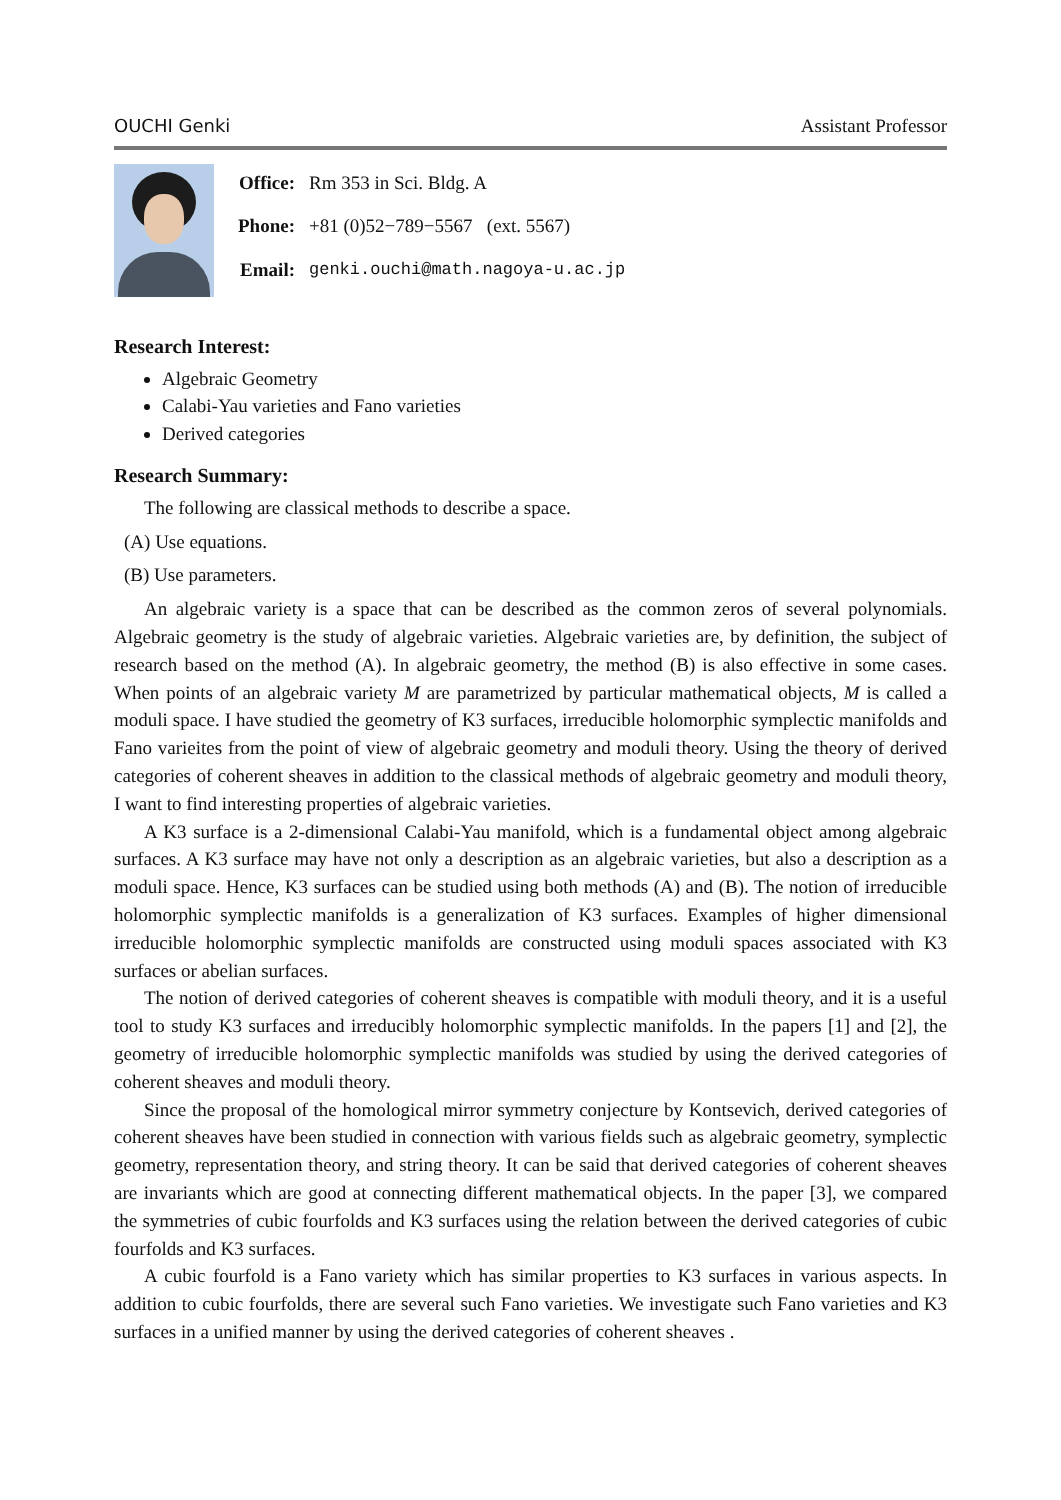OUCHI Genki Assistant Professor
| Office: | Rm 353 in Sci. Bldg. A |
| Phone: | +81 (0)52−789−5567 (ext. 5567) |
| Email: | genki.ouchi@math.nagoya-u.ac.jp |
Research Interest:
Algebraic Geometry
Calabi-Yau varieties and Fano varieties
Derived categories
Research Summary:
The following are classical methods to describe a space.
(A) Use equations.
(B) Use parameters.
An algebraic variety is a space that can be described as the common zeros of several polynomials. Algebraic geometry is the study of algebraic varieties. Algebraic varieties are, by definition, the subject of research based on the method (A). In algebraic geometry, the method (B) is also effective in some cases. When points of an algebraic variety M are parametrized by particular mathematical objects, M is called a moduli space. I have studied the geometry of K3 surfaces, irreducible holomorphic symplectic manifolds and Fano varieites from the point of view of algebraic geometry and moduli theory. Using the theory of derived categories of coherent sheaves in addition to the classical methods of algebraic geometry and moduli theory, I want to find interesting properties of algebraic varieties.
A K3 surface is a 2-dimensional Calabi-Yau manifold, which is a fundamental object among algebraic surfaces. A K3 surface may have not only a description as an algebraic varieties, but also a description as a moduli space. Hence, K3 surfaces can be studied using both methods (A) and (B). The notion of irreducible holomorphic symplectic manifolds is a generalization of K3 surfaces. Examples of higher dimensional irreducible holomorphic symplectic manifolds are constructed using moduli spaces associated with K3 surfaces or abelian surfaces.
The notion of derived categories of coherent sheaves is compatible with moduli theory, and it is a useful tool to study K3 surfaces and irreducibly holomorphic symplectic manifolds. In the papers [1] and [2], the geometry of irreducible holomorphic symplectic manifolds was studied by using the derived categories of coherent sheaves and moduli theory.
Since the proposal of the homological mirror symmetry conjecture by Kontsevich, derived categories of coherent sheaves have been studied in connection with various fields such as algebraic geometry, symplectic geometry, representation theory, and string theory. It can be said that derived categories of coherent sheaves are invariants which are good at connecting different mathematical objects. In the paper [3], we compared the symmetries of cubic fourfolds and K3 surfaces using the relation between the derived categories of cubic fourfolds and K3 surfaces.
A cubic fourfold is a Fano variety which has similar properties to K3 surfaces in various aspects. In addition to cubic fourfolds, there are several such Fano varieties. We investigate such Fano varieties and K3 surfaces in a unified manner by using the derived categories of coherent sheaves .